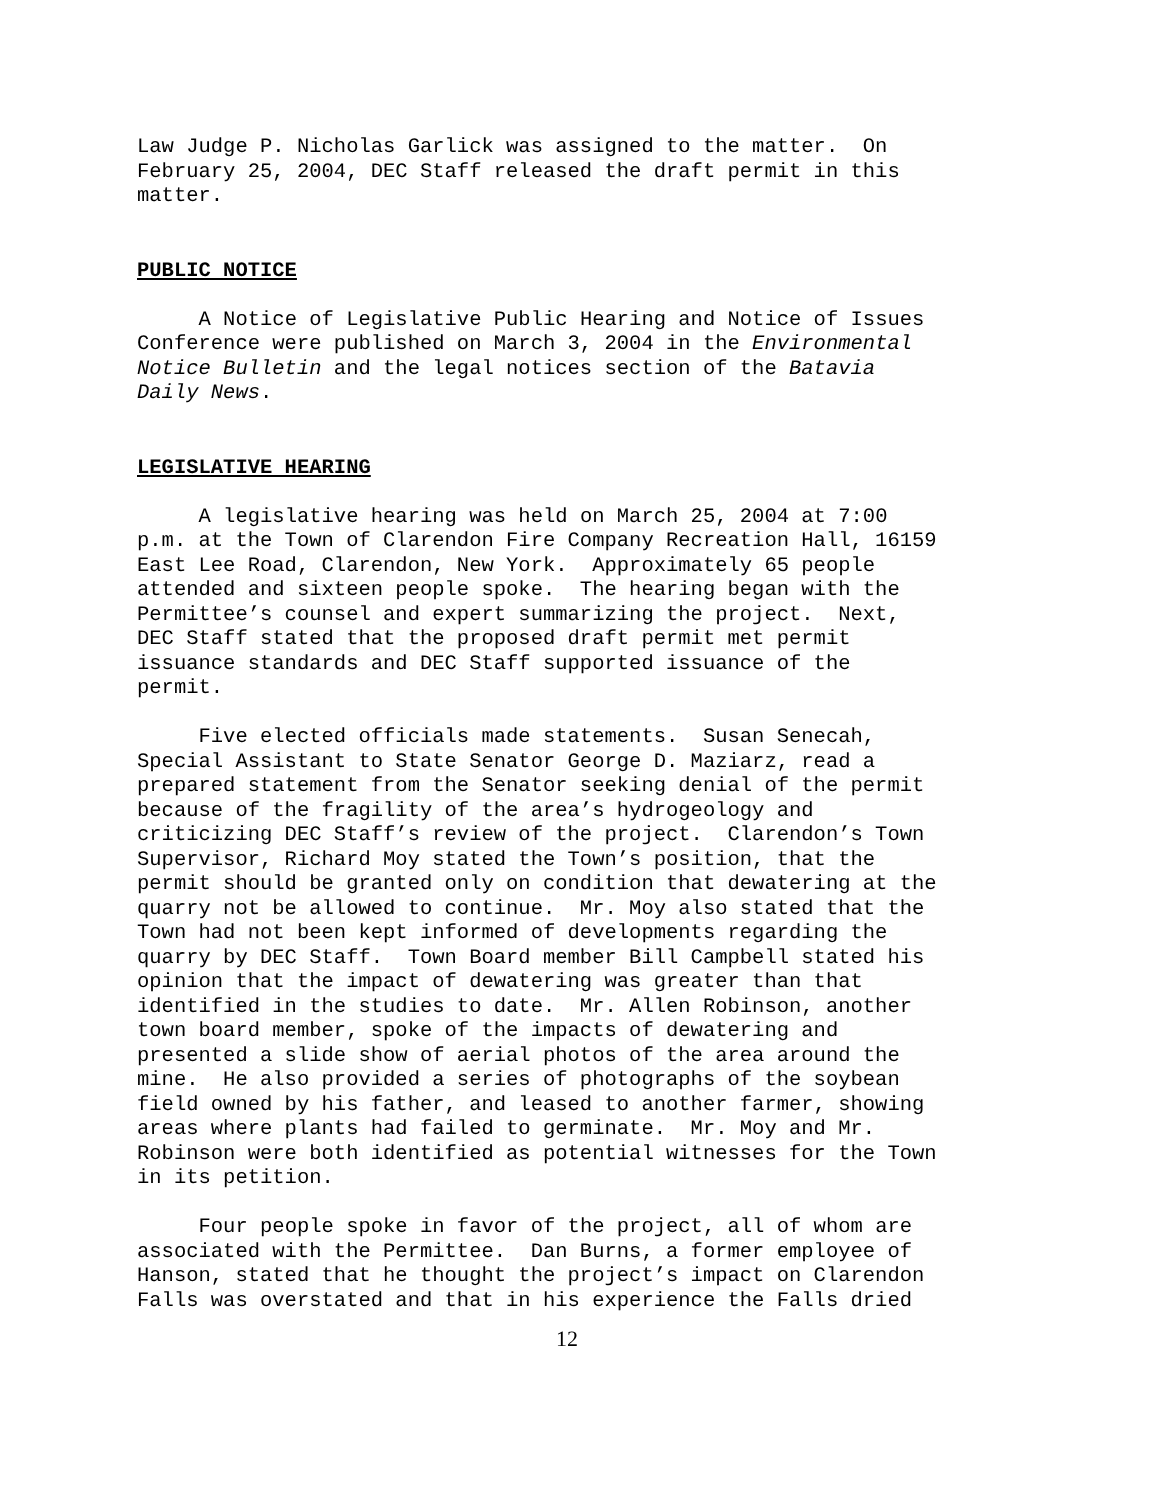Law Judge P. Nicholas Garlick was assigned to the matter. On February 25, 2004, DEC Staff released the draft permit in this matter.
PUBLIC NOTICE
A Notice of Legislative Public Hearing and Notice of Issues Conference were published on March 3, 2004 in the Environmental Notice Bulletin and the legal notices section of the Batavia Daily News.
LEGISLATIVE HEARING
A legislative hearing was held on March 25, 2004 at 7:00 p.m. at the Town of Clarendon Fire Company Recreation Hall, 16159 East Lee Road, Clarendon, New York. Approximately 65 people attended and sixteen people spoke. The hearing began with the Permittee’s counsel and expert summarizing the project. Next, DEC Staff stated that the proposed draft permit met permit issuance standards and DEC Staff supported issuance of the permit.
Five elected officials made statements. Susan Senecah, Special Assistant to State Senator George D. Maziarz, read a prepared statement from the Senator seeking denial of the permit because of the fragility of the area’s hydrogeology and criticizing DEC Staff’s review of the project. Clarendon’s Town Supervisor, Richard Moy stated the Town’s position, that the permit should be granted only on condition that dewatering at the quarry not be allowed to continue. Mr. Moy also stated that the Town had not been kept informed of developments regarding the quarry by DEC Staff. Town Board member Bill Campbell stated his opinion that the impact of dewatering was greater than that identified in the studies to date. Mr. Allen Robinson, another town board member, spoke of the impacts of dewatering and presented a slide show of aerial photos of the area around the mine. He also provided a series of photographs of the soybean field owned by his father, and leased to another farmer, showing areas where plants had failed to germinate. Mr. Moy and Mr. Robinson were both identified as potential witnesses for the Town in its petition.
Four people spoke in favor of the project, all of whom are associated with the Permittee. Dan Burns, a former employee of Hanson, stated that he thought the project’s impact on Clarendon Falls was overstated and that in his experience the Falls dried
12